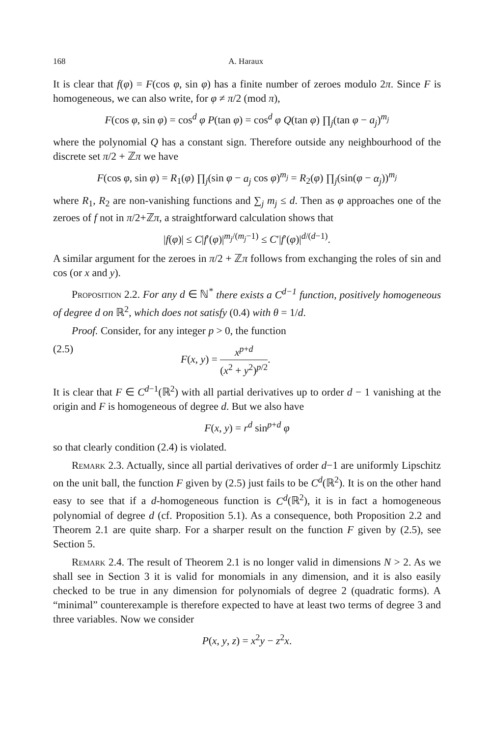168 A. Haraux
It is clear that f(φ) = F(cos φ, sin φ) has a finite number of zeroes modulo 2π. Since F is homogeneous, we can also write, for φ ≠ π/2 (mod π),
F(cos φ, sin φ) = cos<sup>d</sup> φ P(tan φ) = cos<sup>d</sup> φ Q(tan φ) ∏<sub>j</sub>(tan φ − a<sub>j</sub>)<sup>m<sub>j</sub></sup>
where the polynomial Q has a constant sign. Therefore outside any neighbourhood of the discrete set π/2 + ℤπ we have
F(cos φ, sin φ) = R<sub>1</sub>(φ) ∏<sub>j</sub>(sin φ − a<sub>j</sub> cos φ)<sup>m<sub>j</sub></sup> = R<sub>2</sub>(φ) ∏<sub>j</sub>(sin(φ − α<sub>j</sub>))<sup>m<sub>j</sub></sup>
where R<sub>1</sub>, R<sub>2</sub> are non-vanishing functions and ∑<sub>j</sub> m<sub>j</sub> ≤ d. Then as φ approaches one of the zeroes of f not in π/2+ℤπ, a straightforward calculation shows that
|f(φ)| ≤ C|f′(φ)|<sup>m<sub>j</sub>/(m<sub>j</sub>−1)</sup> ≤ C′|f′(φ)|<sup>d/(d−1)</sup>.
A similar argument for the zeroes in π/2 + ℤπ follows from exchanging the roles of sin and cos (or x and y).
Proposition 2.2. For any d ∈ ℕ<sup>*</sup> there exists a C<sup>d−1</sup> function, positively homogeneous of degree d on ℝ<sup>2</sup>, which does not satisfy (0.4) with θ = 1/d.
Proof. Consider, for any integer p > 0, the function
(2.5) F(x, y) = x<sup>p+d</sup> (x<sup>2</sup> + y<sup>2</sup>)<sup>p/2</sup>.
It is clear that F ∈ C<sup>d−1</sup>(ℝ<sup>2</sup>) with all partial derivatives up to order d − 1 vanishing at the origin and F is homogeneous of degree d. But we also have
F(x, y) = r<sup>d</sup> sin<sup>p+d</sup> φ
so that clearly condition (2.4) is violated.
Remark 2.3. Actually, since all partial derivatives of order d−1 are uniformly Lipschitz on the unit ball, the function F given by (2.5) just fails to be C<sup>d</sup>(ℝ<sup>2</sup>). It is on the other hand easy to see that if a d-homogeneous function is C<sup>d</sup>(ℝ<sup>2</sup>), it is in fact a homogeneous polynomial of degree d (cf. Proposition 5.1). As a consequence, both Proposition 2.2 and Theorem 2.1 are quite sharp. For a sharper result on the function F given by (2.5), see Section 5.
Remark 2.4. The result of Theorem 2.1 is no longer valid in dimensions N > 2. As we shall see in Section 3 it is valid for monomials in any dimension, and it is also easily checked to be true in any dimension for polynomials of degree 2 (quadratic forms). A “minimal” counterexample is therefore expected to have at least two terms of degree 3 and three variables. Now we consider
P(x, y, z) = x<sup>2</sup>y − z<sup>2</sup>x.